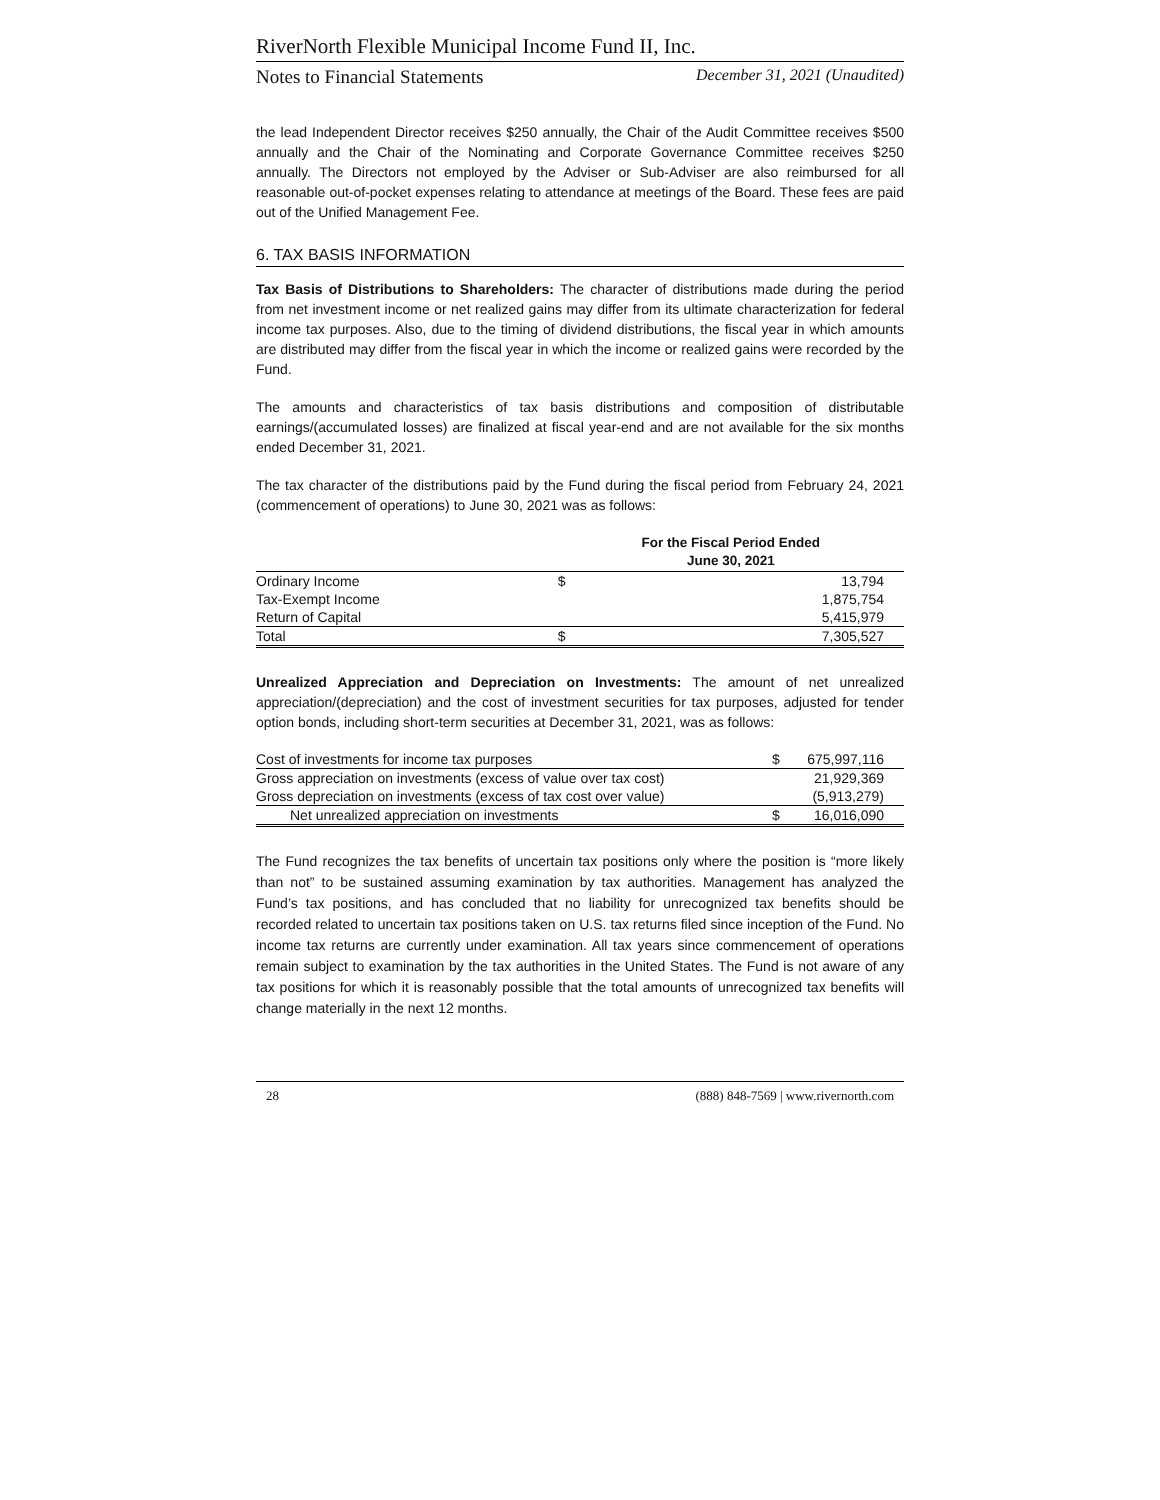RiverNorth Flexible Municipal Income Fund II, Inc.
Notes to Financial Statements December 31, 2021 (Unaudited)
the lead Independent Director receives $250 annually, the Chair of the Audit Committee receives $500 annually and the Chair of the Nominating and Corporate Governance Committee receives $250 annually. The Directors not employed by the Adviser or Sub-Adviser are also reimbursed for all reasonable out-of-pocket expenses relating to attendance at meetings of the Board. These fees are paid out of the Unified Management Fee.
6. TAX BASIS INFORMATION
Tax Basis of Distributions to Shareholders: The character of distributions made during the period from net investment income or net realized gains may differ from its ultimate characterization for federal income tax purposes. Also, due to the timing of dividend distributions, the fiscal year in which amounts are distributed may differ from the fiscal year in which the income or realized gains were recorded by the Fund.
The amounts and characteristics of tax basis distributions and composition of distributable earnings/(accumulated losses) are finalized at fiscal year-end and are not available for the six months ended December 31, 2021.
The tax character of the distributions paid by the Fund during the fiscal period from February 24, 2021 (commencement of operations) to June 30, 2021 was as follows:
| | For the Fiscal Period Ended June 30, 2021 | |
| --- | --- | --- |
| Ordinary Income | $ | 13,794 |
| Tax-Exempt Income | | 1,875,754 |
| Return of Capital | | 5,415,979 |
| Total | $ | 7,305,527 |
Unrealized Appreciation and Depreciation on Investments: The amount of net unrealized appreciation/(depreciation) and the cost of investment securities for tax purposes, adjusted for tender option bonds, including short-term securities at December 31, 2021, was as follows:
| Cost of investments for income tax purposes | $ | 675,997,116 |
| Gross appreciation on investments (excess of value over tax cost) | | 21,929,369 |
| Gross depreciation on investments (excess of tax cost over value) | | (5,913,279) |
| Net unrealized appreciation on investments | $ | 16,016,090 |
The Fund recognizes the tax benefits of uncertain tax positions only where the position is “more likely than not” to be sustained assuming examination by tax authorities. Management has analyzed the Fund’s tax positions, and has concluded that no liability for unrecognized tax benefits should be recorded related to uncertain tax positions taken on U.S. tax returns filed since inception of the Fund. No income tax returns are currently under examination. All tax years since commencement of operations remain subject to examination by the tax authorities in the United States. The Fund is not aware of any tax positions for which it is reasonably possible that the total amounts of unrecognized tax benefits will change materially in the next 12 months.
28 (888) 848-7569 | www.rivernorth.com